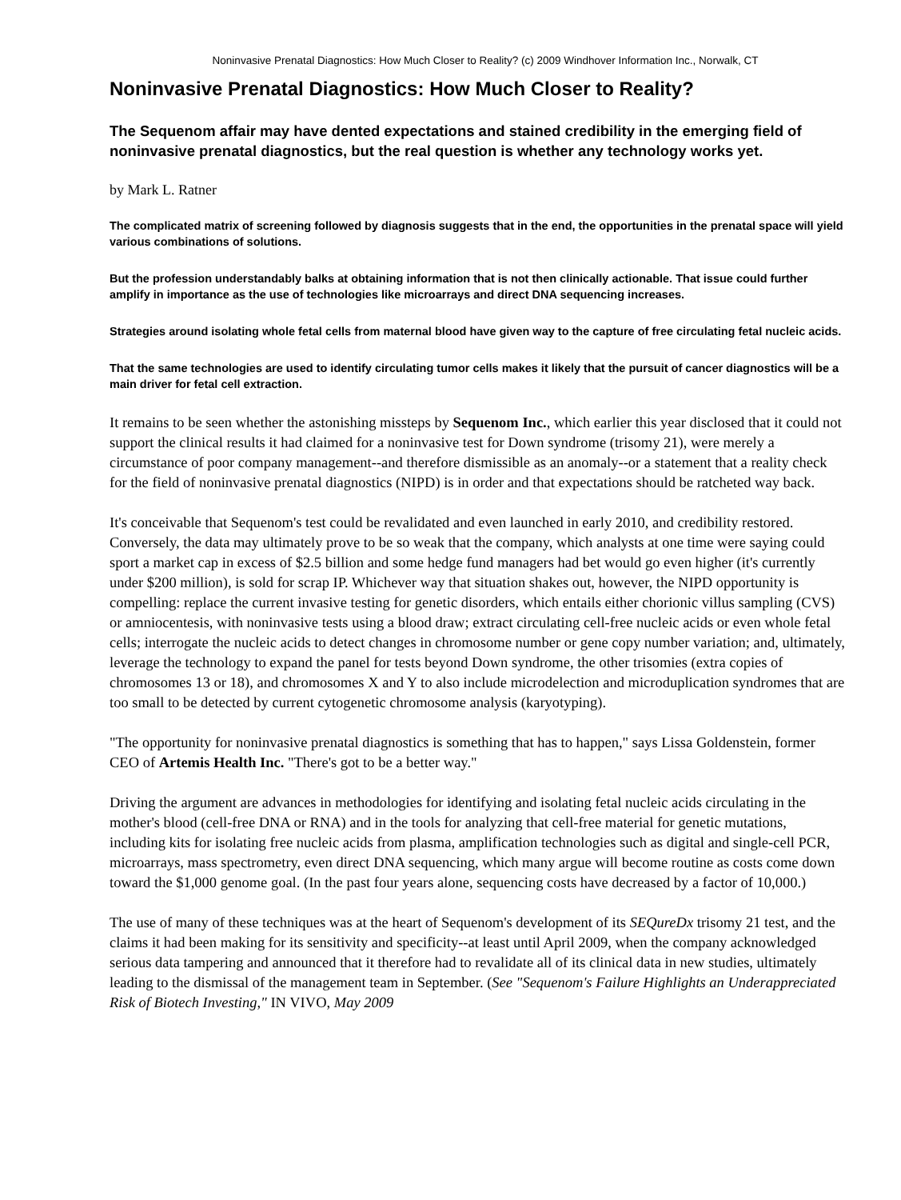Noninvasive Prenatal Diagnostics: How Much Closer to Reality? (c) 2009 Windhover Information Inc., Norwalk, CT
Noninvasive Prenatal Diagnostics: How Much Closer to Reality?
The Sequenom affair may have dented expectations and stained credibility in the emerging field of noninvasive prenatal diagnostics, but the real question is whether any technology works yet.
by Mark L. Ratner
The complicated matrix of screening followed by diagnosis suggests that in the end, the opportunities in the prenatal space will yield various combinations of solutions.
But the profession understandably balks at obtaining information that is not then clinically actionable. That issue could further amplify in importance as the use of technologies like microarrays and direct DNA sequencing increases.
Strategies around isolating whole fetal cells from maternal blood have given way to the capture of free circulating fetal nucleic acids.
That the same technologies are used to identify circulating tumor cells makes it likely that the pursuit of cancer diagnostics will be a main driver for fetal cell extraction.
It remains to be seen whether the astonishing missteps by Sequenom Inc., which earlier this year disclosed that it could not support the clinical results it had claimed for a noninvasive test for Down syndrome (trisomy 21), were merely a circumstance of poor company management--and therefore dismissible as an anomaly--or a statement that a reality check for the field of noninvasive prenatal diagnostics (NIPD) is in order and that expectations should be ratcheted way back.
It's conceivable that Sequenom's test could be revalidated and even launched in early 2010, and credibility restored. Conversely, the data may ultimately prove to be so weak that the company, which analysts at one time were saying could sport a market cap in excess of $2.5 billion and some hedge fund managers had bet would go even higher (it's currently under $200 million), is sold for scrap IP. Whichever way that situation shakes out, however, the NIPD opportunity is compelling: replace the current invasive testing for genetic disorders, which entails either chorionic villus sampling (CVS) or amniocentesis, with noninvasive tests using a blood draw; extract circulating cell-free nucleic acids or even whole fetal cells; interrogate the nucleic acids to detect changes in chromosome number or gene copy number variation; and, ultimately, leverage the technology to expand the panel for tests beyond Down syndrome, the other trisomies (extra copies of chromosomes 13 or 18), and chromosomes X and Y to also include microdelection and microduplication syndromes that are too small to be detected by current cytogenetic chromosome analysis (karyotyping).
"The opportunity for noninvasive prenatal diagnostics is something that has to happen," says Lissa Goldenstein, former CEO of Artemis Health Inc. "There's got to be a better way."
Driving the argument are advances in methodologies for identifying and isolating fetal nucleic acids circulating in the mother's blood (cell-free DNA or RNA) and in the tools for analyzing that cell-free material for genetic mutations, including kits for isolating free nucleic acids from plasma, amplification technologies such as digital and single-cell PCR, microarrays, mass spectrometry, even direct DNA sequencing, which many argue will become routine as costs come down toward the $1,000 genome goal. (In the past four years alone, sequencing costs have decreased by a factor of 10,000.)
The use of many of these techniques was at the heart of Sequenom's development of its SEQureDx trisomy 21 test, and the claims it had been making for its sensitivity and specificity--at least until April 2009, when the company acknowledged serious data tampering and announced that it therefore had to revalidate all of its clinical data in new studies, ultimately leading to the dismissal of the management team in September. (See "Sequenom's Failure Highlights an Underappreciated Risk of Biotech Investing," IN VIVO, May 2009